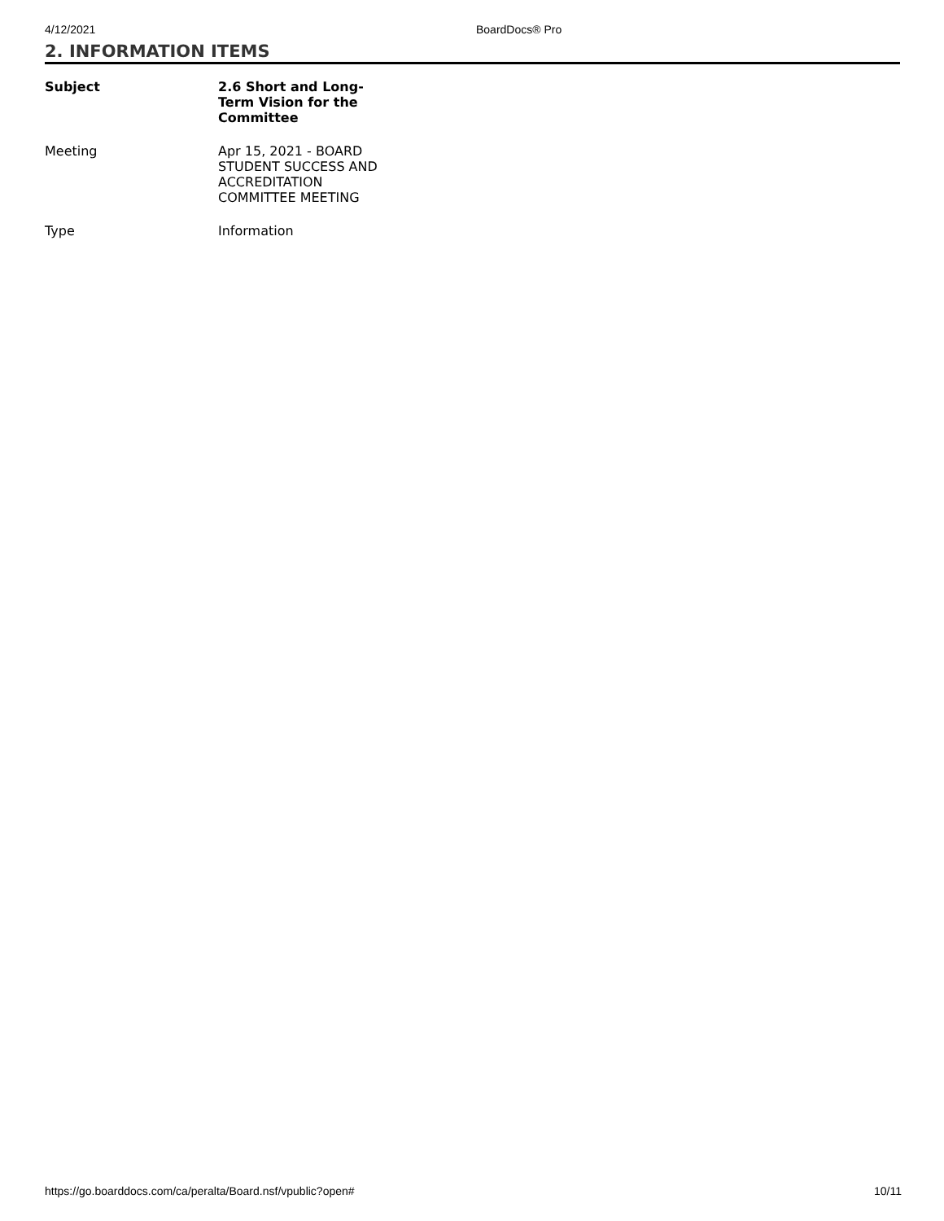4/12/2021 BoardDocs® Pro
2. INFORMATION ITEMS
| Subject | 2.6 Short and Long-Term Vision for the Committee |
| --- | --- |
| Meeting | Apr 15, 2021 - BOARD STUDENT SUCCESS AND ACCREDITATION COMMITTEE MEETING |
| Type | Information |
https://go.boarddocs.com/ca/peralta/Board.nsf/vpublic?open# 10/11